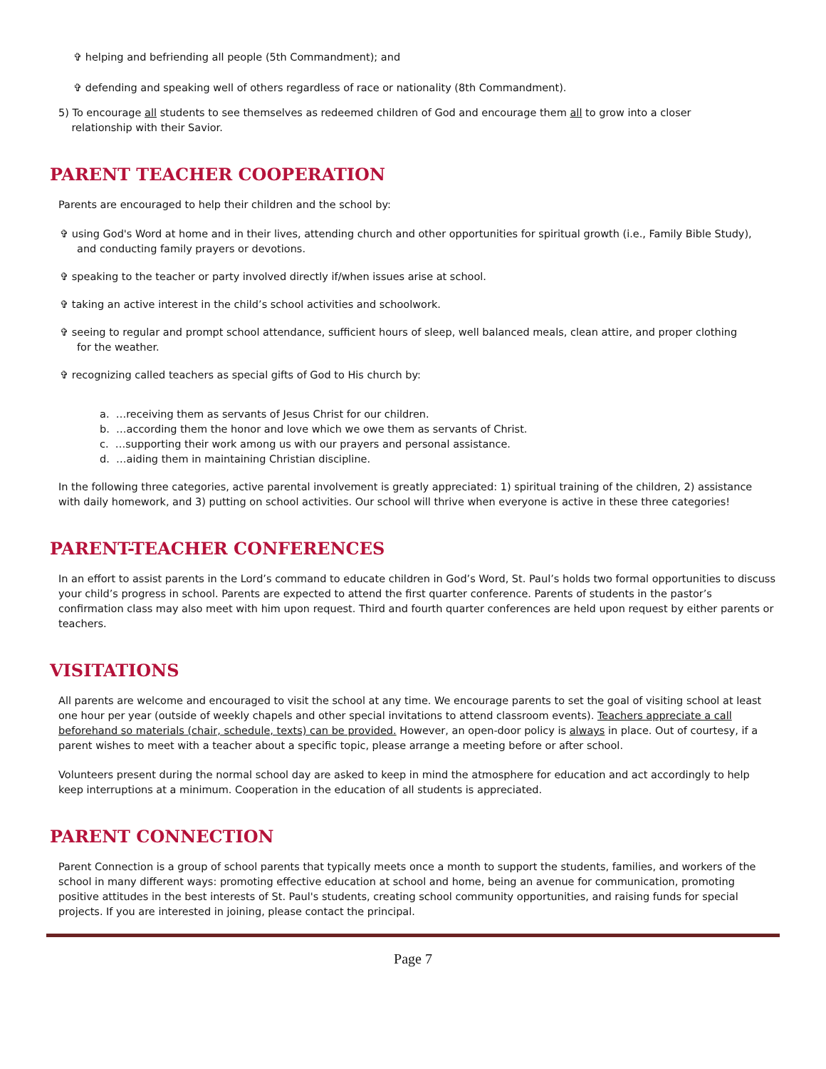✞ helping and befriending all people (5th Commandment); and
✞ defending and speaking well of others regardless of race or nationality (8th Commandment).
5) To encourage all students to see themselves as redeemed children of God and encourage them all to grow into a closer
relationship with their Savior.
PARENT TEACHER COOPERATION
Parents are encouraged to help their children and the school by:
✞ using God's Word at home and in their lives, attending church and other opportunities for spiritual growth (i.e., Family Bible Study),
and conducting family prayers or devotions.
✞ speaking to the teacher or party involved directly if/when issues arise at school.
✞ taking an active interest in the child’s school activities and schoolwork.
✞ seeing to regular and prompt school attendance, sufficient hours of sleep, well balanced meals, clean attire, and proper clothing
for the weather.
✞ recognizing called teachers as special gifts of God to His church by:
a. …receiving them as servants of Jesus Christ for our children.
b. …according them the honor and love which we owe them as servants of Christ.
c. …supporting their work among us with our prayers and personal assistance.
d. …aiding them in maintaining Christian discipline.
In the following three categories, active parental involvement is greatly appreciated: 1) spiritual training of the children, 2) assistance with daily homework, and 3) putting on school activities. Our school will thrive when everyone is active in these three categories!
PARENT-TEACHER CONFERENCES
In an effort to assist parents in the Lord’s command to educate children in God’s Word, St. Paul’s holds two formal opportunities to discuss your child’s progress in school. Parents are expected to attend the first quarter conference. Parents of students in the pastor’s confirmation class may also meet with him upon request. Third and fourth quarter conferences are held upon request by either parents or teachers.
VISITATIONS
All parents are welcome and encouraged to visit the school at any time. We encourage parents to set the goal of visiting school at least one hour per year (outside of weekly chapels and other special invitations to attend classroom events). Teachers appreciate a call beforehand so materials (chair, schedule, texts) can be provided. However, an open-door policy is always in place. Out of courtesy, if a parent wishes to meet with a teacher about a specific topic, please arrange a meeting before or after school.
Volunteers present during the normal school day are asked to keep in mind the atmosphere for education and act accordingly to help keep interruptions at a minimum. Cooperation in the education of all students is appreciated.
PARENT CONNECTION
Parent Connection is a group of school parents that typically meets once a month to support the students, families, and workers of the school in many different ways: promoting effective education at school and home, being an avenue for communication, promoting positive attitudes in the best interests of St. Paul's students, creating school community opportunities, and raising funds for special projects. If you are interested in joining, please contact the principal.
Page 7